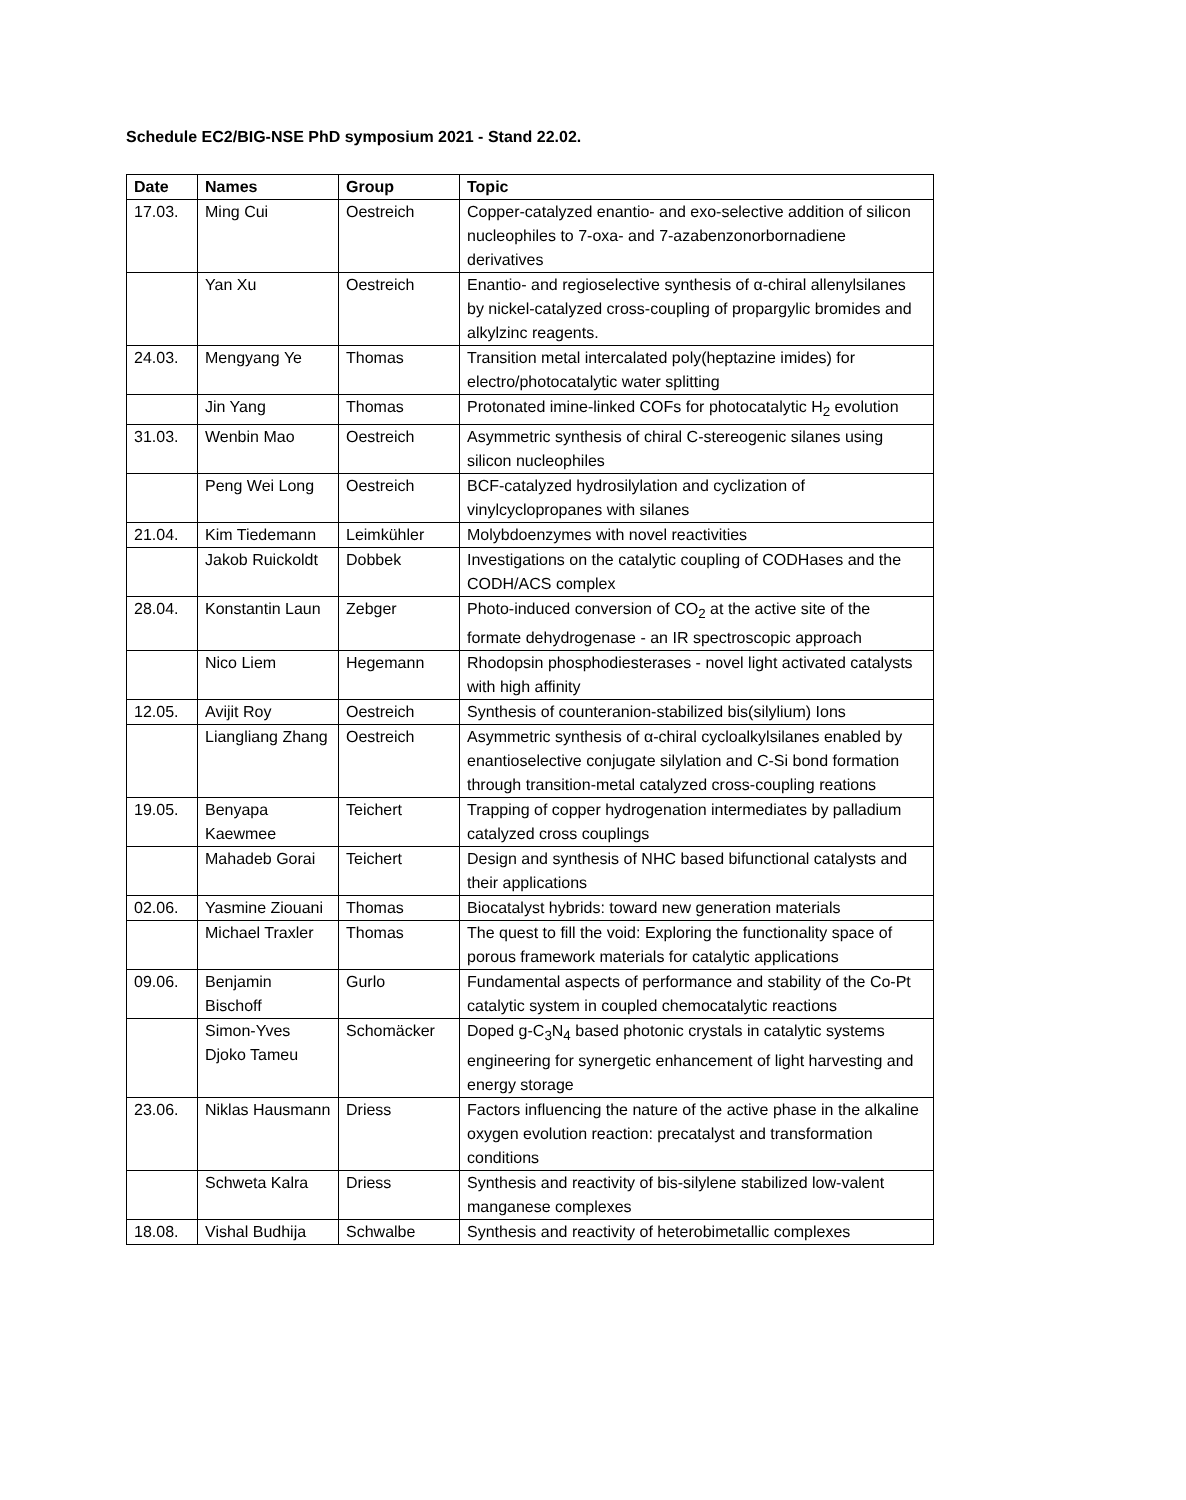Schedule EC2/BIG-NSE PhD symposium 2021 - Stand 22.02.
| Date | Names | Group | Topic |
| --- | --- | --- | --- |
| 17.03. | Ming Cui | Oestreich | Copper-catalyzed enantio- and exo-selective addition of silicon nucleophiles to 7-oxa- and 7-azabenzonorbornadiene derivatives |
| | Yan Xu | Oestreich | Enantio- and regioselective synthesis of α-chiral allenylsilanes by nickel-catalyzed cross-coupling of propargylic bromides and alkylzinc reagents. |
| 24.03. | Mengyang Ye | Thomas | Transition metal intercalated poly(heptazine imides) for electro/photocatalytic water splitting |
| | Jin Yang | Thomas | Protonated imine-linked COFs for photocatalytic H<sub>2</sub> evolution |
| 31.03. | Wenbin Mao | Oestreich | Asymmetric synthesis of chiral C-stereogenic silanes using silicon nucleophiles |
| | Peng Wei Long | Oestreich | BCF-catalyzed hydrosilylation and cyclization of vinylcyclopropanes with silanes |
| 21.04. | Kim Tiedemann | Leimkühler | Molybdoenzymes with novel reactivities |
| | Jakob Ruickoldt | Dobbek | Investigations on the catalytic coupling of CODHases and the CODH/ACS complex |
| 28.04. | Konstantin Laun | Zebger | Photo-induced conversion of CO<sub>2</sub> at the active site of the formate dehydrogenase - an IR spectroscopic approach |
| | Nico Liem | Hegemann | Rhodopsin phosphodiesterases - novel light activated catalysts with high affinity |
| 12.05. | Avijit Roy | Oestreich | Synthesis of counteranion-stabilized bis(silylium) Ions |
| | Liangliang Zhang | Oestreich | Asymmetric synthesis of α-chiral cycloalkylsilanes enabled by enantioselective conjugate silylation and C-Si bond formation through transition-metal catalyzed cross-coupling reations |
| 19.05. | Benyapa Kaewmee | Teichert | Trapping of copper hydrogenation intermediates by palladium catalyzed cross couplings |
| | Mahadeb Gorai | Teichert | Design and synthesis of NHC based bifunctional catalysts and their applications |
| 02.06. | Yasmine Ziouani | Thomas | Biocatalyst hybrids: toward new generation materials |
| | Michael Traxler | Thomas | The quest to fill the void: Exploring the functionality space of porous framework materials for catalytic applications |
| 09.06. | Benjamin Bischoff | Gurlo | Fundamental aspects of performance and stability of the Co-Pt catalytic system in coupled chemocatalytic reactions |
| | Simon-Yves Djoko Tameu | Schomäcker | Doped g-C<sub>3</sub>N<sub>4</sub> based photonic crystals in catalytic systems engineering for synergetic enhancement of light harvesting and energy storage |
| 23.06. | Niklas Hausmann | Driess | Factors influencing the nature of the active phase in the alkaline oxygen evolution reaction: precatalyst and transformation conditions |
| | Schweta Kalra | Driess | Synthesis and reactivity of bis-silylene stabilized low-valent manganese complexes |
| 18.08. | Vishal Budhija | Schwalbe | Synthesis and reactivity of heterobimetallic complexes |